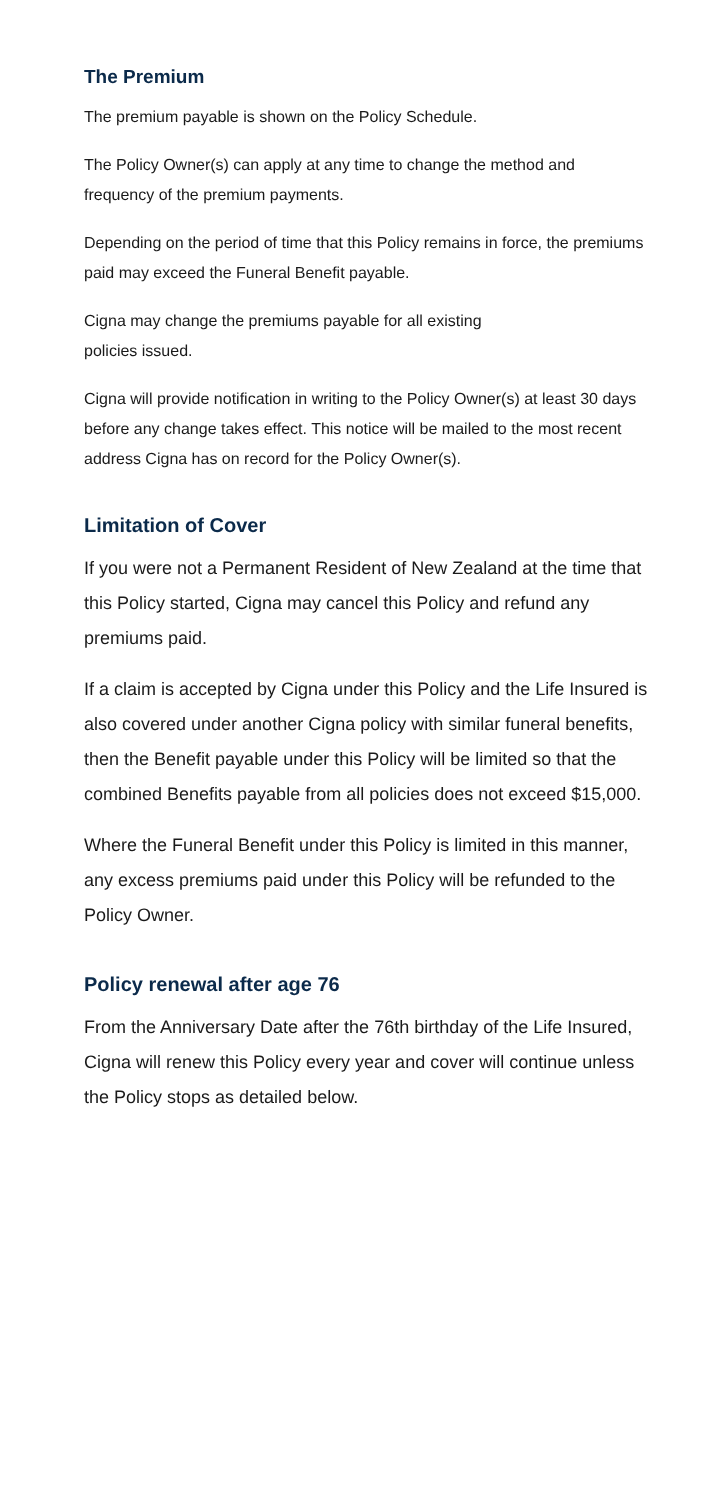The Premium
The premium payable is shown on the Policy Schedule.
The Policy Owner(s) can apply at any time to change the method and frequency of the premium payments.
Depending on the period of time that this Policy remains in force, the premiums paid may exceed the Funeral Benefit payable.
Cigna may change the premiums payable for all existing
policies issued.
Cigna will provide notification in writing to the Policy Owner(s) at least 30 days before any change takes effect. This notice will be mailed to the most recent address Cigna has on record for the Policy Owner(s).
Limitation of Cover
If you were not a Permanent Resident of New Zealand at the time that this Policy started, Cigna may cancel this Policy and refund any premiums paid.
If a claim is accepted by Cigna under this Policy and the Life Insured is also covered under another Cigna policy with similar funeral benefits, then the Benefit payable under this Policy will be limited so that the combined Benefits payable from all policies does not exceed $15,000.
Where the Funeral Benefit under this Policy is limited in this manner, any excess premiums paid under this Policy will be refunded to the Policy Owner.
Policy renewal after age 76
From the Anniversary Date after the 76th birthday of the Life Insured, Cigna will renew this Policy every year and cover will continue unless the Policy stops as detailed below.